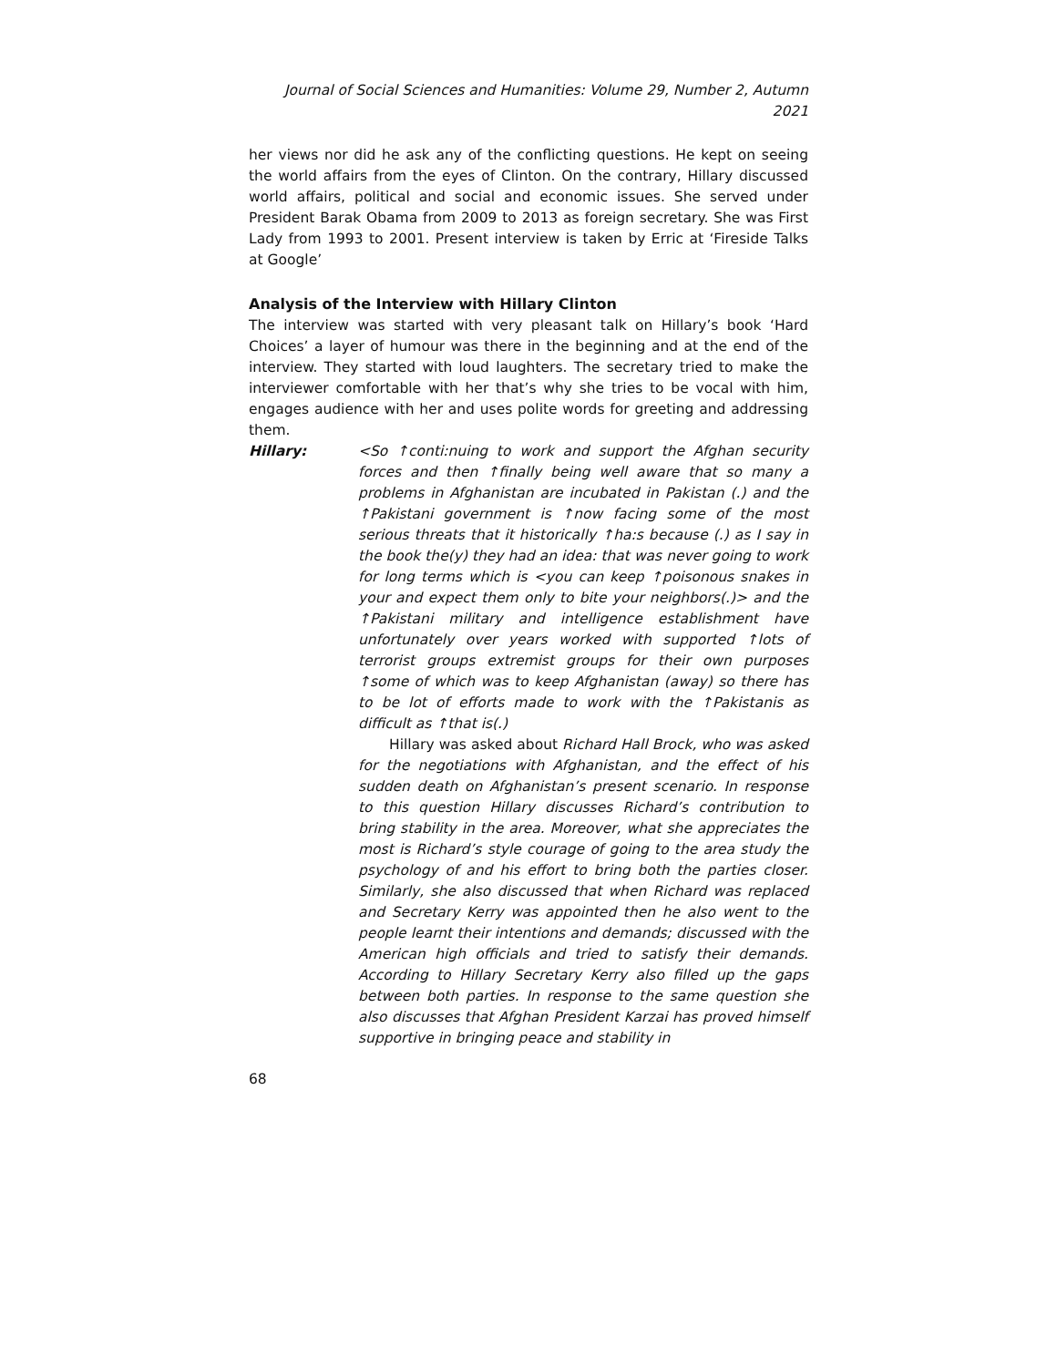Journal of Social Sciences and Humanities: Volume 29, Number 2, Autumn 2021
her views nor did he ask any of the conflicting questions. He kept on seeing the world affairs from the eyes of Clinton. On the contrary, Hillary discussed world affairs, political and social and economic issues. She served under President Barak Obama from 2009 to 2013 as foreign secretary. She was First Lady from 1993 to 2001. Present interview is taken by Erric at ‘Fireside Talks at Google’
Analysis of the Interview with Hillary Clinton
The interview was started with very pleasant talk on Hillary’s book ‘Hard Choices’ a layer of humour was there in the beginning and at the end of the interview. They started with loud laughters. The secretary tried to make the interviewer comfortable with her that’s why she tries to be vocal with him, engages audience with her and uses polite words for greeting and addressing them.
Hillary: <So ↑conti:nuing to work and support the Afghan security forces and then ↑finally being well aware that so many a problems in Afghanistan are incubated in Pakistan (.) and the ↑Pakistani government is ↑now facing some of the most serious threats that it historically ↑ha:s because (.) as I say in the book the(y) they had an idea: that was never going to work for long terms which is <you can keep ↑poisonous snakes in your and expect them only to bite your neighbors(.)> and the ↑Pakistani military and intelligence establishment have unfortunately over years worked with supported ↑lots of terrorist groups extremist groups for their own purposes ↑some of which was to keep Afghanistan (away) so there has to be lot of efforts made to work with the ↑Pakistanis as difficult as ↑that is(.)
Hillary was asked about Richard Hall Brock, who was asked for the negotiations with Afghanistan, and the effect of his sudden death on Afghanistan’s present scenario. In response to this question Hillary discusses Richard’s contribution to bring stability in the area. Moreover, what she appreciates the most is Richard’s style courage of going to the area study the psychology of and his effort to bring both the parties closer. Similarly, she also discussed that when Richard was replaced and Secretary Kerry was appointed then he also went to the people learnt their intentions and demands; discussed with the American high officials and tried to satisfy their demands. According to Hillary Secretary Kerry also filled up the gaps between both parties. In response to the same question she also discusses that Afghan President Karzai has proved himself supportive in bringing peace and stability in
68